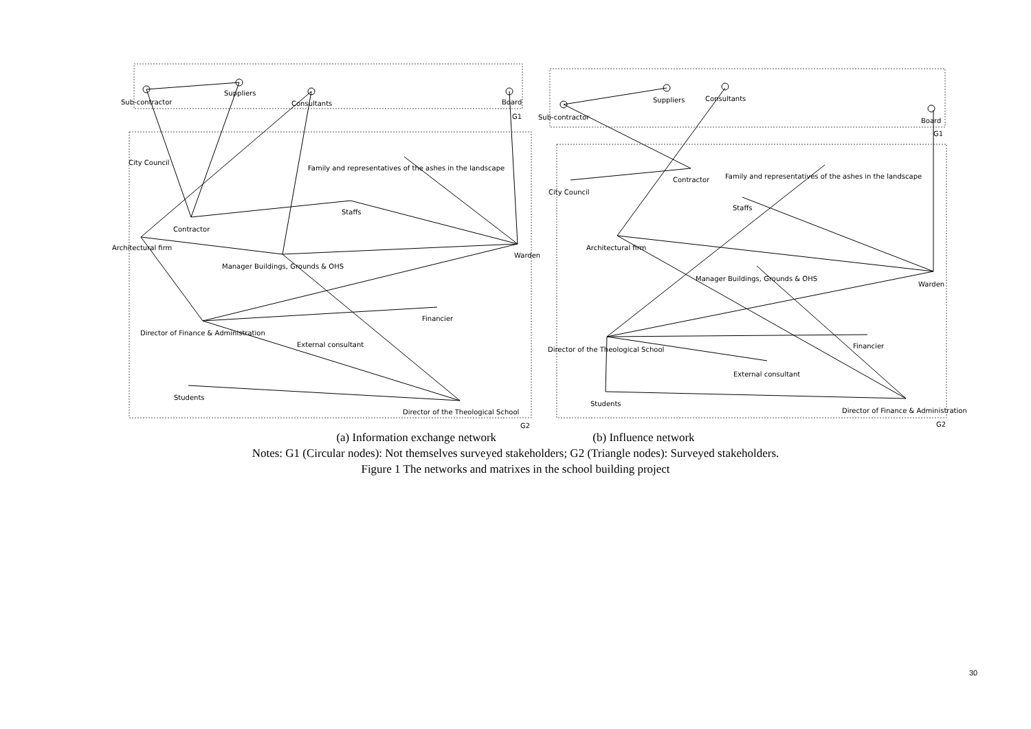Sub-contractor
Suppliers
Consultants
Board
G1
City Council
Family and representatives of the ashes in the landscape
Staffs
Contractor
Architectural firm
Warden
Manager Buildings, Grounds & OHS
Financier
Director of Finance & Administration
External consultant
Students
Director of the Theological School
G2
Sub-contractor
Suppliers
Consultants
Board
G1
Contractor
Family and representatives of the ashes in the landscape
City Council
Staffs
Architectural firm
Manager Buildings, Grounds & OHS
Warden
Director of the Theological School
Financier
External consultant
Students
Director of Finance & Administration
G2
(a) Information exchange network (b) Influence network
Notes: G1 (Circular nodes): Not themselves surveyed stakeholders; G2 (Triangle nodes): Surveyed stakeholders.
Figure 1 The networks and matrixes in the school building project
30